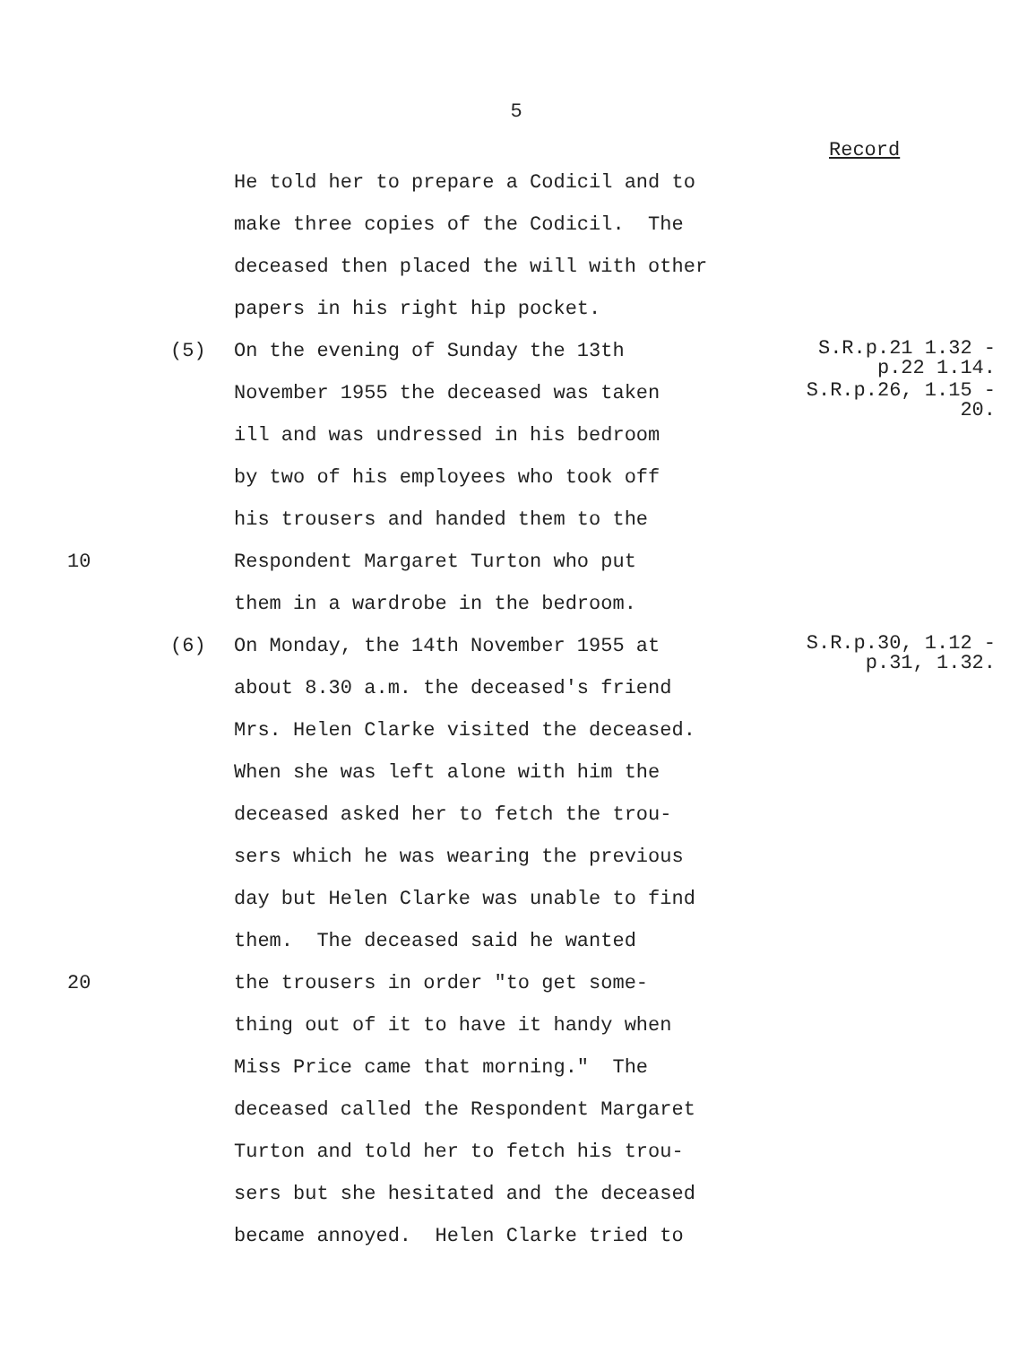5
Record
He told her to prepare a Codicil and to
make three copies of the Codicil. The
deceased then placed the will with other
papers in his right hip pocket.
(5) On the evening of Sunday the 13th
S.R.p.21 1.32 -
p.22 1.14.
November 1955 the deceased was taken
S.R.p.26, 1.15 -
20.
ill and was undressed in his bedroom
by two of his employees who took off
his trousers and handed them to the
10 Respondent Margaret Turton who put
them in a wardrobe in the bedroom.
(6) On Monday, the 14th November 1955 at
S.R.p.30, 1.12 -
p.31, 1.32.
about 8.30 a.m. the deceased's friend
Mrs. Helen Clarke visited the deceased.
When she was left alone with him the
deceased asked her to fetch the trou-
sers which he was wearing the previous
day but Helen Clarke was unable to find
them. The deceased said he wanted
20 the trousers in order "to get some-
thing out of it to have it handy when
Miss Price came that morning." The
deceased called the Respondent Margaret
Turton and told her to fetch his trou-
sers but she hesitated and the deceased
became annoyed. Helen Clarke tried to